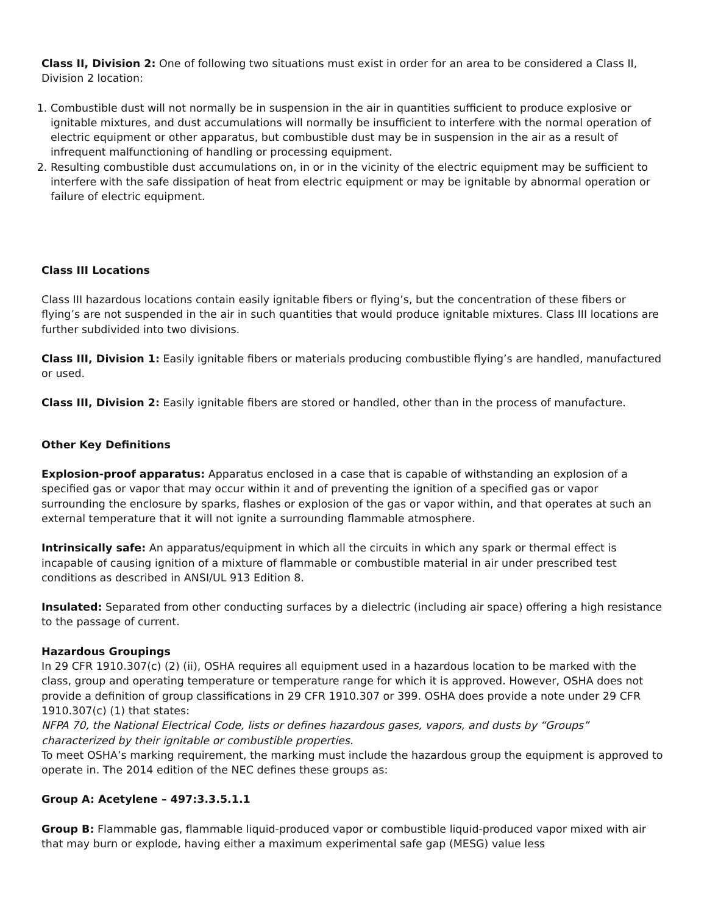Class II, Division 2: One of following two situations must exist in order for an area to be considered a Class II, Division 2 location:
1. Combustible dust will not normally be in suspension in the air in quantities sufficient to produce explosive or ignitable mixtures, and dust accumulations will normally be insufficient to interfere with the normal operation of electric equipment or other apparatus, but combustible dust may be in suspension in the air as a result of infrequent malfunctioning of handling or processing equipment.
2. Resulting combustible dust accumulations on, in or in the vicinity of the electric equipment may be sufficient to interfere with the safe dissipation of heat from electric equipment or may be ignitable by abnormal operation or failure of electric equipment.
Class III Locations
Class III hazardous locations contain easily ignitable fibers or flying’s, but the concentration of these fibers or flying’s are not suspended in the air in such quantities that would produce ignitable mixtures. Class III locations are further subdivided into two divisions.
Class III, Division 1: Easily ignitable fibers or materials producing combustible flying’s are handled, manufactured or used.
Class III, Division 2: Easily ignitable fibers are stored or handled, other than in the process of manufacture.
Other Key Definitions
Explosion-proof apparatus: Apparatus enclosed in a case that is capable of withstanding an explosion of a specified gas or vapor that may occur within it and of preventing the ignition of a specified gas or vapor surrounding the enclosure by sparks, flashes or explosion of the gas or vapor within, and that operates at such an external temperature that it will not ignite a surrounding flammable atmosphere.
Intrinsically safe: An apparatus/equipment in which all the circuits in which any spark or thermal effect is incapable of causing ignition of a mixture of flammable or combustible material in air under prescribed test conditions as described in ANSI/UL 913 Edition 8.
Insulated: Separated from other conducting surfaces by a dielectric (including air space) offering a high resistance to the passage of current.
Hazardous Groupings
In 29 CFR 1910.307(c) (2) (ii), OSHA requires all equipment used in a hazardous location to be marked with the class, group and operating temperature or temperature range for which it is approved. However, OSHA does not provide a definition of group classifications in 29 CFR 1910.307 or 399. OSHA does provide a note under 29 CFR 1910.307(c) (1) that states:
NFPA 70, the National Electrical Code, lists or defines hazardous gases, vapors, and dusts by “Groups” characterized by their ignitable or combustible properties.
To meet OSHA’s marking requirement, the marking must include the hazardous group the equipment is approved to operate in. The 2014 edition of the NEC defines these groups as:
Group A: Acetylene – 497:3.3.5.1.1
Group B: Flammable gas, flammable liquid-produced vapor or combustible liquid-produced vapor mixed with air that may burn or explode, having either a maximum experimental safe gap (MESG) value less